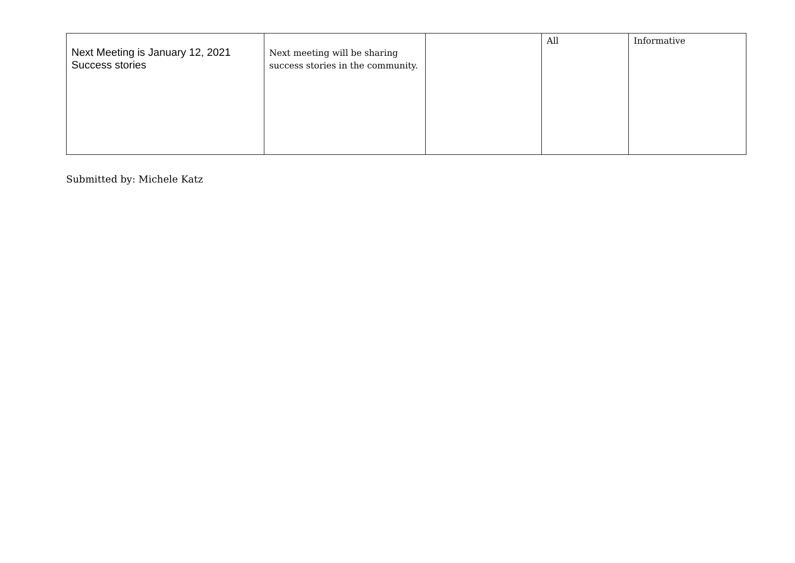| Next Meeting is January 12, 2021 Success stories | Next meeting will be sharing success stories in the community. | | All | Informative |
Submitted by: Michele Katz